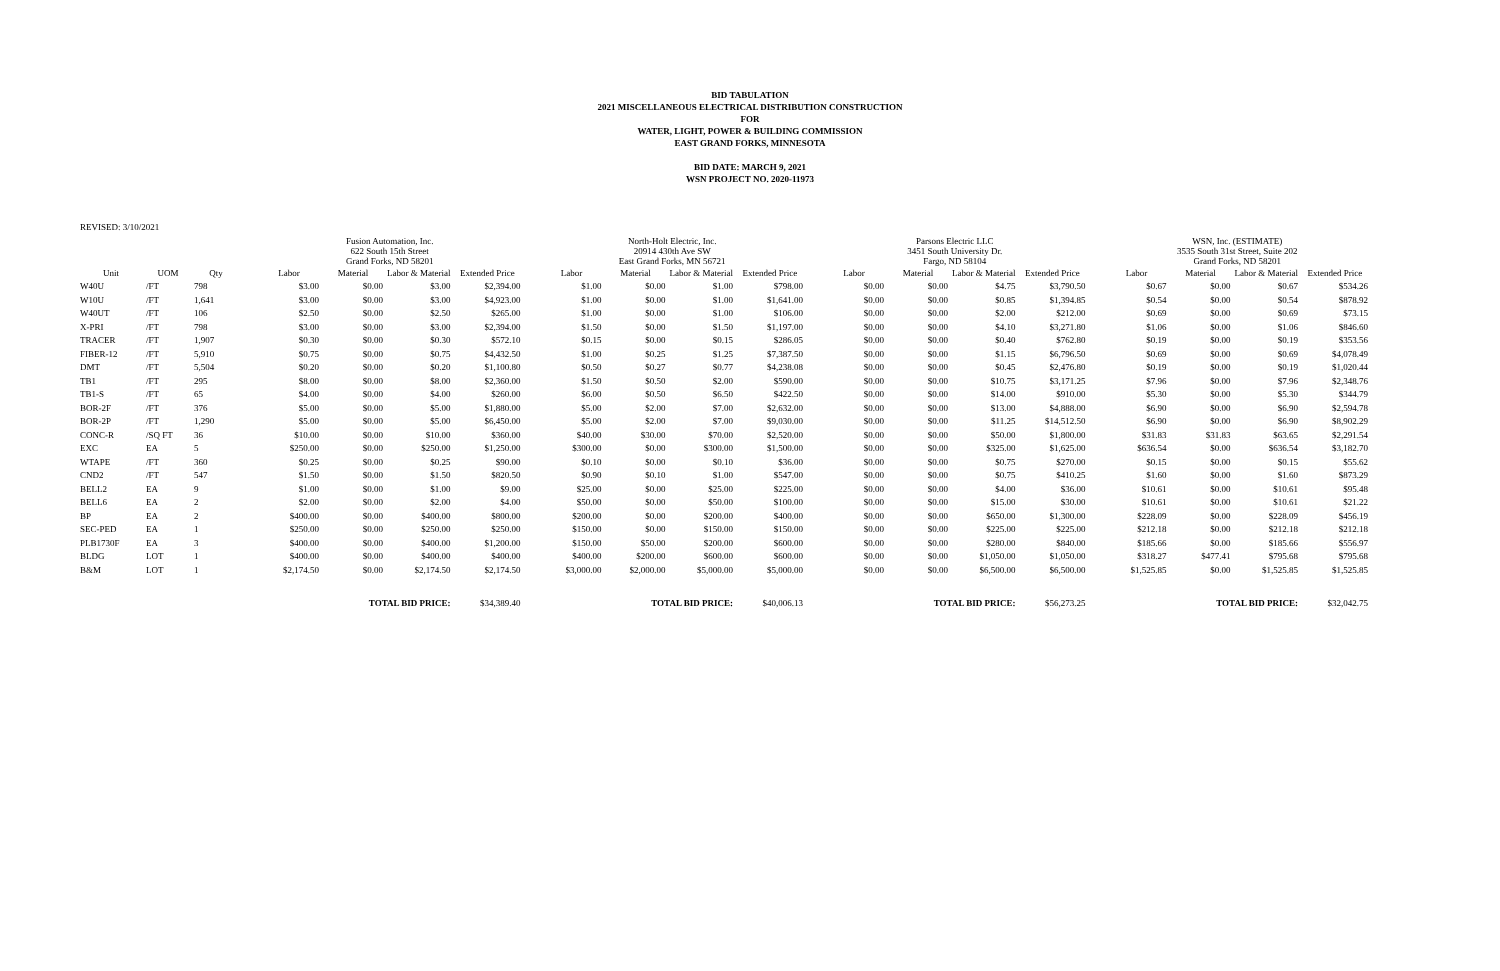BID TABULATION
2021 MISCELLANEOUS ELECTRICAL DISTRIBUTION CONSTRUCTION
FOR
WATER, LIGHT, POWER & BUILDING COMMISSION
EAST GRAND FORKS, MINNESOTA
BID DATE: MARCH 9, 2021
WSN PROJECT NO. 2020-11973
REVISED: 3/10/2021
| | | | | Fusion Automation, Inc. 622 South 15th Street Grand Forks, ND 58201 | | | | | North-Holt Electric, Inc. 20914 430th Ave SW East Grand Forks, MN 56721 | | | | | Parsons Electric LLC 3451 South University Dr. Fargo, ND 58104 | | | | | WSN, Inc. (ESTIMATE) 3535 South 31st Street, Suite 202 Grand Forks, ND 58201 | | | |
| Unit | UOM | Qty | | Labor | Material | Labor & Material | Extended Price | | Labor | Material | Labor & Material | Extended Price | | Labor | Material | Labor & Material | Extended Price | | Labor | Material | Labor & Material | Extended Price |
| W40U | /FT | 798 | | $3.00 | $0.00 | $3.00 | $2,394.00 | | $1.00 | $0.00 | $1.00 | $798.00 | | $0.00 | $0.00 | $4.75 | $3,790.50 | | $0.67 | $0.00 | $0.67 | $534.26 |
| W10U | /FT | 1,641 | | $3.00 | $0.00 | $3.00 | $4,923.00 | | $1.00 | $0.00 | $1.00 | $1,641.00 | | $0.00 | $0.00 | $0.85 | $1,394.85 | | $0.54 | $0.00 | $0.54 | $878.92 |
| W40UT | /FT | 106 | | $2.50 | $0.00 | $2.50 | $265.00 | | $1.00 | $0.00 | $1.00 | $106.00 | | $0.00 | $0.00 | $2.00 | $212.00 | | $0.69 | $0.00 | $0.69 | $73.15 |
| X-PRI | /FT | 798 | | $3.00 | $0.00 | $3.00 | $2,394.00 | | $1.50 | $0.00 | $1.50 | $1,197.00 | | $0.00 | $0.00 | $4.10 | $3,271.80 | | $1.06 | $0.00 | $1.06 | $846.60 |
| TRACER | /FT | 1,907 | | $0.30 | $0.00 | $0.30 | $572.10 | | $0.15 | $0.00 | $0.15 | $286.05 | | $0.00 | $0.00 | $0.40 | $762.80 | | $0.19 | $0.00 | $0.19 | $353.56 |
| FIBER-12 | /FT | 5,910 | | $0.75 | $0.00 | $0.75 | $4,432.50 | | $1.00 | $0.25 | $1.25 | $7,387.50 | | $0.00 | $0.00 | $1.15 | $6,796.50 | | $0.69 | $0.00 | $0.69 | $4,078.49 |
| DMT | /FT | 5,504 | | $0.20 | $0.00 | $0.20 | $1,100.80 | | $0.50 | $0.27 | $0.77 | $4,238.08 | | $0.00 | $0.00 | $0.45 | $2,476.80 | | $0.19 | $0.00 | $0.19 | $1,020.44 |
| TB1 | /FT | 295 | | $8.00 | $0.00 | $8.00 | $2,360.00 | | $1.50 | $0.50 | $2.00 | $590.00 | | $0.00 | $0.00 | $10.75 | $3,171.25 | | $7.96 | $0.00 | $7.96 | $2,348.76 |
| TB1-S | /FT | 65 | | $4.00 | $0.00 | $4.00 | $260.00 | | $6.00 | $0.50 | $6.50 | $422.50 | | $0.00 | $0.00 | $14.00 | $910.00 | | $5.30 | $0.00 | $5.30 | $344.79 |
| BOR-2F | /FT | 376 | | $5.00 | $0.00 | $5.00 | $1,880.00 | | $5.00 | $2.00 | $7.00 | $2,632.00 | | $0.00 | $0.00 | $13.00 | $4,888.00 | | $6.90 | $0.00 | $6.90 | $2,594.78 |
| BOR-2P | /FT | 1,290 | | $5.00 | $0.00 | $5.00 | $6,450.00 | | $5.00 | $2.00 | $7.00 | $9,030.00 | | $0.00 | $0.00 | $11.25 | $14,512.50 | | $6.90 | $0.00 | $6.90 | $8,902.29 |
| CONC-R | /SQ FT | 36 | | $10.00 | $0.00 | $10.00 | $360.00 | | $40.00 | $30.00 | $70.00 | $2,520.00 | | $0.00 | $0.00 | $50.00 | $1,800.00 | | $31.83 | $31.83 | $63.65 | $2,291.54 |
| EXC | EA | 5 | | $250.00 | $0.00 | $250.00 | $1,250.00 | | $300.00 | $0.00 | $300.00 | $1,500.00 | | $0.00 | $0.00 | $325.00 | $1,625.00 | | $636.54 | $0.00 | $636.54 | $3,182.70 |
| WTAPE | /FT | 360 | | $0.25 | $0.00 | $0.25 | $90.00 | | $0.10 | $0.00 | $0.10 | $36.00 | | $0.00 | $0.00 | $0.75 | $270.00 | | $0.15 | $0.00 | $0.15 | $55.62 |
| CND2 | /FT | 547 | | $1.50 | $0.00 | $1.50 | $820.50 | | $0.90 | $0.10 | $1.00 | $547.00 | | $0.00 | $0.00 | $0.75 | $410.25 | | $1.60 | $0.00 | $1.60 | $873.29 |
| BELL2 | EA | 9 | | $1.00 | $0.00 | $1.00 | $9.00 | | $25.00 | $0.00 | $25.00 | $225.00 | | $0.00 | $0.00 | $4.00 | $36.00 | | $10.61 | $0.00 | $10.61 | $95.48 |
| BELL6 | EA | 2 | | $2.00 | $0.00 | $2.00 | $4.00 | | $50.00 | $0.00 | $50.00 | $100.00 | | $0.00 | $0.00 | $15.00 | $30.00 | | $10.61 | $0.00 | $10.61 | $21.22 |
| BP | EA | 2 | | $400.00 | $0.00 | $400.00 | $800.00 | | $200.00 | $0.00 | $200.00 | $400.00 | | $0.00 | $0.00 | $650.00 | $1,300.00 | | $228.09 | $0.00 | $228.09 | $456.19 |
| SEC-PED | EA | 1 | | $250.00 | $0.00 | $250.00 | $250.00 | | $150.00 | $0.00 | $150.00 | $150.00 | | $0.00 | $0.00 | $225.00 | $225.00 | | $212.18 | $0.00 | $212.18 | $212.18 |
| PLB1730F | EA | 3 | | $400.00 | $0.00 | $400.00 | $1,200.00 | | $150.00 | $50.00 | $200.00 | $600.00 | | $0.00 | $0.00 | $280.00 | $840.00 | | $185.66 | $0.00 | $185.66 | $556.97 |
| BLDG | LOT | 1 | | $400.00 | $0.00 | $400.00 | $400.00 | | $400.00 | $200.00 | $600.00 | $600.00 | | $0.00 | $0.00 | $1,050.00 | $1,050.00 | | $318.27 | $477.41 | $795.68 | $795.68 |
| B&M | LOT | 1 | | $2,174.50 | $0.00 | $2,174.50 | $2,174.50 | | $3,000.00 | $2,000.00 | $5,000.00 | $5,000.00 | | $0.00 | $0.00 | $6,500.00 | $6,500.00 | | $1,525.85 | $0.00 | $1,525.85 | $1,525.85 |
| | | | | TOTAL BID PRICE: | | | $34,389.40 | | TOTAL BID PRICE: | | | $40,006.13 | | TOTAL BID PRICE: | | | $56,273.25 | | TOTAL BID PRICE: | | | $32,042.75 |